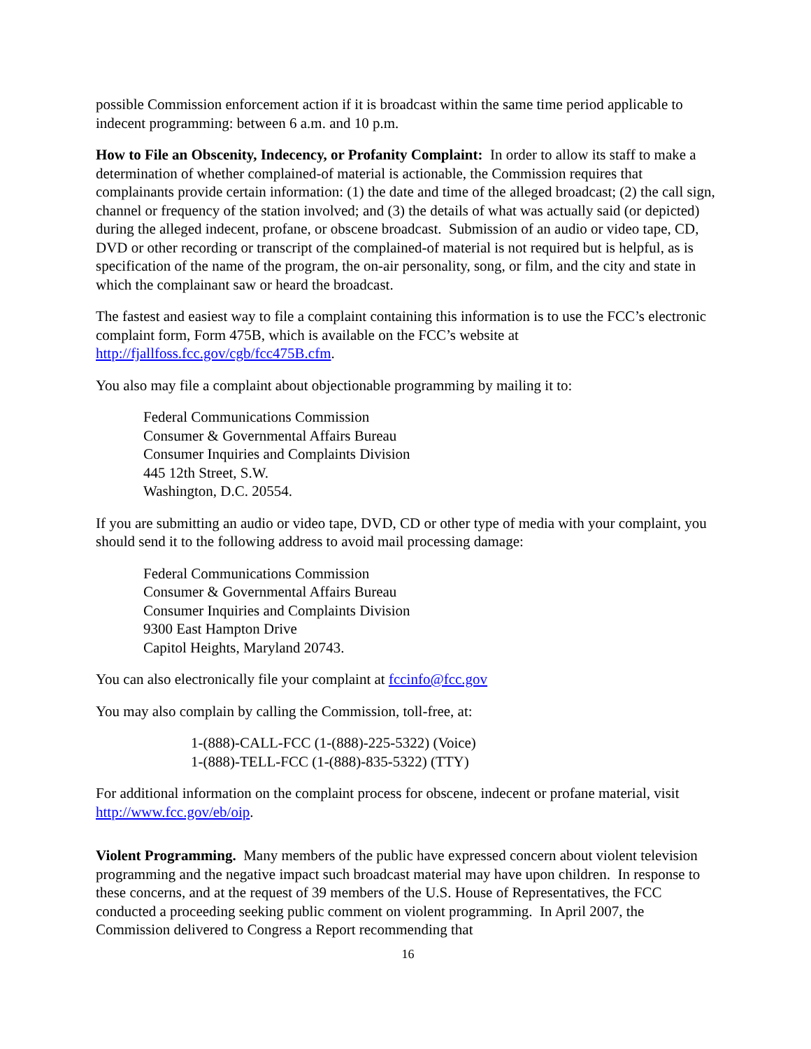possible Commission enforcement action if it is broadcast within the same time period applicable to indecent programming: between 6 a.m. and 10 p.m.
How to File an Obscenity, Indecency, or Profanity Complaint: In order to allow its staff to make a determination of whether complained-of material is actionable, the Commission requires that complainants provide certain information: (1) the date and time of the alleged broadcast; (2) the call sign, channel or frequency of the station involved; and (3) the details of what was actually said (or depicted) during the alleged indecent, profane, or obscene broadcast. Submission of an audio or video tape, CD, DVD or other recording or transcript of the complained-of material is not required but is helpful, as is specification of the name of the program, the on-air personality, song, or film, and the city and state in which the complainant saw or heard the broadcast.
The fastest and easiest way to file a complaint containing this information is to use the FCC’s electronic complaint form, Form 475B, which is available on the FCC’s website at http://fjallfoss.fcc.gov/cgb/fcc475B.cfm.
You also may file a complaint about objectionable programming by mailing it to:
Federal Communications Commission
Consumer & Governmental Affairs Bureau
Consumer Inquiries and Complaints Division
445 12th Street, S.W.
Washington, D.C. 20554.
If you are submitting an audio or video tape, DVD, CD or other type of media with your complaint, you should send it to the following address to avoid mail processing damage:
Federal Communications Commission
Consumer & Governmental Affairs Bureau
Consumer Inquiries and Complaints Division
9300 East Hampton Drive
Capitol Heights, Maryland 20743.
You can also electronically file your complaint at fccinfo@fcc.gov
You may also complain by calling the Commission, toll-free, at:
1-(888)-CALL-FCC (1-(888)-225-5322) (Voice)
1-(888)-TELL-FCC (1-(888)-835-5322) (TTY)
For additional information on the complaint process for obscene, indecent or profane material, visit http://www.fcc.gov/eb/oip.
Violent Programming. Many members of the public have expressed concern about violent television programming and the negative impact such broadcast material may have upon children. In response to these concerns, and at the request of 39 members of the U.S. House of Representatives, the FCC conducted a proceeding seeking public comment on violent programming. In April 2007, the Commission delivered to Congress a Report recommending that
16